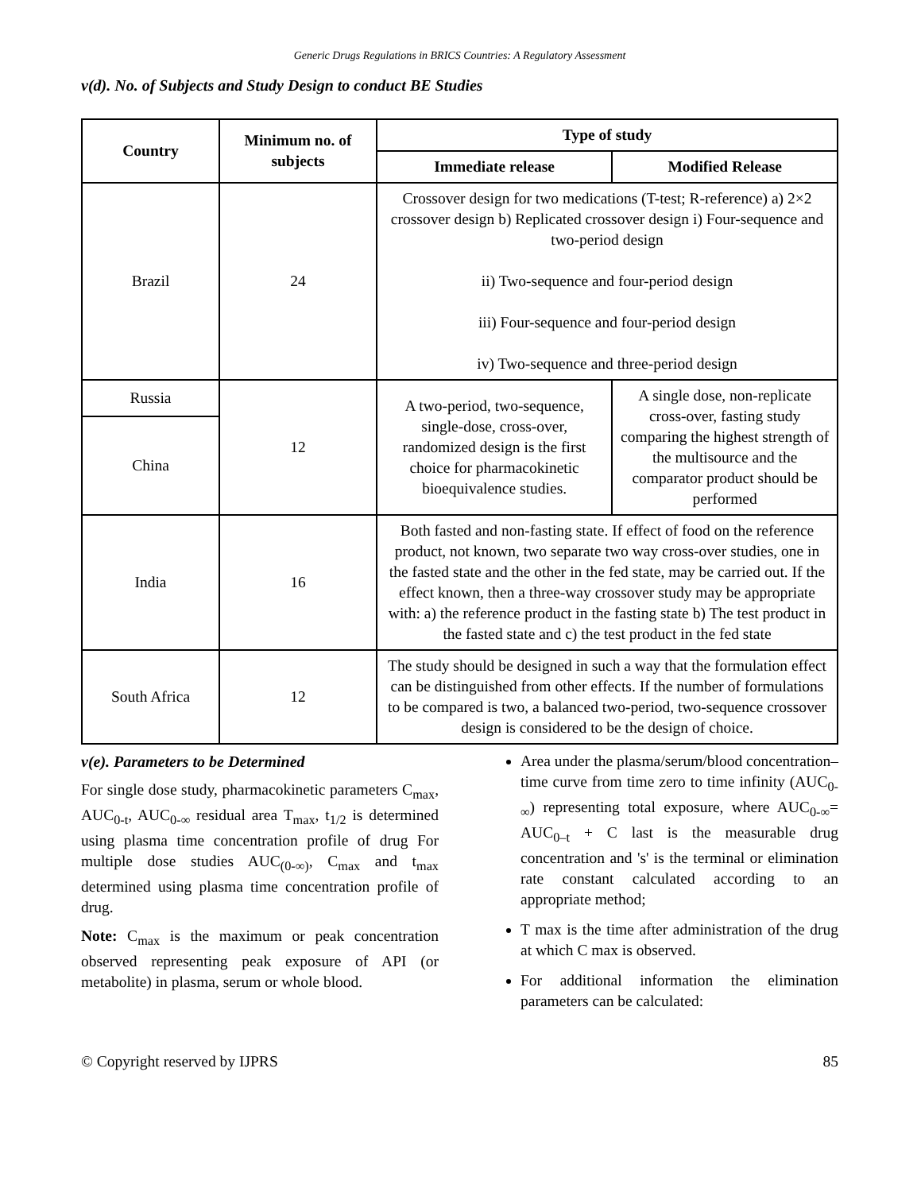Generic Drugs Regulations in BRICS Countries: A Regulatory Assessment
v(d). No. of Subjects and Study Design to conduct BE Studies
| Country | Minimum no. of subjects | Type of study | |
| --- | --- | --- | --- |
| | | Immediate release | Modified Release |
| Brazil | 24 | Crossover design for two medications (T-test; R-reference) a) 2×2 crossover design b) Replicated crossover design i) Four-sequence and two-period design ii) Two-sequence and four-period design iii) Four-sequence and four-period design iv) Two-sequence and three-period design | |
| Russia | 12 | A two-period, two-sequence, single-dose, cross-over, randomized design is the first choice for pharmacokinetic bioequivalence studies. | A single dose, non-replicate cross-over, fasting study comparing the highest strength of the multisource and the comparator product should be performed |
| China | | | |
| India | 16 | Both fasted and non-fasting state. If effect of food on the reference product, not known, two separate two way cross-over studies, one in the fasted state and the other in the fed state, may be carried out. If the effect known, then a three-way crossover study may be appropriate with: a) the reference product in the fasting state b) The test product in the fasted state and c) the test product in the fed state | |
| South Africa | 12 | The study should be designed in such a way that the formulation effect can be distinguished from other effects. If the number of formulations to be compared is two, a balanced two-period, two-sequence crossover design is considered to be the design of choice. | |
v(e). Parameters to be Determined
For single dose study, pharmacokinetic parameters C<sub>max</sub>, AUC<sub>0-t</sub>, AUC<sub>0-∞</sub> residual area T<sub>max</sub>, t<sub>1/2</sub> is determined using plasma time concentration profile of drug For multiple dose studies AUC<sub>(0-∞)</sub>, C<sub>max</sub> and t<sub>max</sub> determined using plasma time concentration profile of drug.
Note: C<sub>max</sub> is the maximum or peak concentration observed representing peak exposure of API (or metabolite) in plasma, serum or whole blood.
Area under the plasma/serum/blood concentration–time curve from time zero to time infinity (AUC<sub>0- ∞</sub>) representing total exposure, where AUC<sub>0-∞</sub>= AUC<sub>0–t</sub> + C last is the measurable drug concentration and 's' is the terminal or elimination rate constant calculated according to an appropriate method;
T max is the time after administration of the drug at which C max is observed.
For additional information the elimination parameters can be calculated:
© Copyright reserved by IJPRS 85